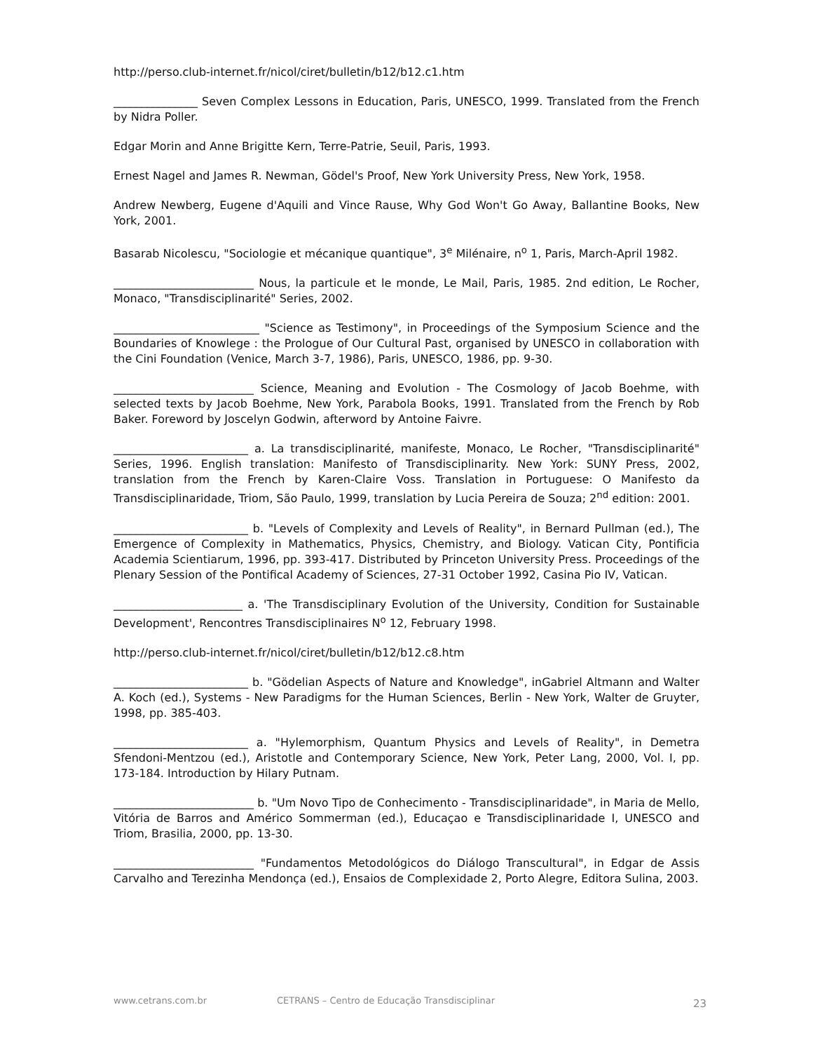http://perso.club-internet.fr/nicol/ciret/bulletin/b12/b12.c1.htm
_______________ Seven Complex Lessons in Education, Paris, UNESCO, 1999. Translated from the French by Nidra Poller.
Edgar Morin and Anne Brigitte Kern, Terre-Patrie, Seuil, Paris, 1993.
Ernest Nagel and James R. Newman, Gödel's Proof, New York University Press, New York, 1958.
Andrew Newberg, Eugene d'Aquili and Vince Rause, Why God Won't Go Away, Ballantine Books, New York, 2001.
Basarab Nicolescu, "Sociologie et mécanique quantique", 3<sup>e</sup> Milénaire, n<sup>o</sup> 1, Paris, March-April 1982.
_________________________ Nous, la particule et le monde, Le Mail, Paris, 1985. 2nd edition, Le Rocher, Monaco, "Transdisciplinarité" Series, 2002.
__________________________ "Science as Testimony", in Proceedings of the Symposium Science and the Boundaries of Knowlege : the Prologue of Our Cultural Past, organised by UNESCO in collaboration with the Cini Foundation (Venice, March 3-7, 1986), Paris, UNESCO, 1986, pp. 9-30.
_________________________ Science, Meaning and Evolution - The Cosmology of Jacob Boehme, with selected texts by Jacob Boehme, New York, Parabola Books, 1991. Translated from the French by Rob Baker. Foreword by Joscelyn Godwin, afterword by Antoine Faivre.
________________________ a. La transdisciplinarité, manifeste, Monaco, Le Rocher, "Transdisciplinarité" Series, 1996. English translation: Manifesto of Transdisciplinarity. New York: SUNY Press, 2002, translation from the French by Karen-Claire Voss. Translation in Portuguese: O Manifesto da Transdisciplinaridade, Triom, São Paulo, 1999, translation by Lucia Pereira de Souza; 2<sup>nd</sup> edition: 2001.
________________________ b. "Levels of Complexity and Levels of Reality", in Bernard Pullman (ed.), The Emergence of Complexity in Mathematics, Physics, Chemistry, and Biology. Vatican City, Pontificia Academia Scientiarum, 1996, pp. 393-417. Distributed by Princeton University Press. Proceedings of the Plenary Session of the Pontifical Academy of Sciences, 27-31 October 1992, Casina Pio IV, Vatican.
_______________________ a. 'The Transdisciplinary Evolution of the University, Condition for Sustainable Development', Rencontres Transdisciplinaires N<sup>o</sup> 12, February 1998.
http://perso.club-internet.fr/nicol/ciret/bulletin/b12/b12.c8.htm
________________________ b. "Gödelian Aspects of Nature and Knowledge", inGabriel Altmann and Walter A. Koch (ed.), Systems - New Paradigms for the Human Sciences, Berlin - New York, Walter de Gruyter, 1998, pp. 385-403.
________________________ a. "Hylemorphism, Quantum Physics and Levels of Reality", in Demetra Sfendoni-Mentzou (ed.), Aristotle and Contemporary Science, New York, Peter Lang, 2000, Vol. I, pp. 173-184. Introduction by Hilary Putnam.
_________________________ b. "Um Novo Tipo de Conhecimento - Transdisciplinaridade", in Maria de Mello, Vitória de Barros and Américo Sommerman (ed.), Educaçao e Transdisciplinaridade I, UNESCO and Triom, Brasilia, 2000, pp. 13-30.
_________________________ "Fundamentos Metodológicos do Diálogo Transcultural", in Edgar de Assis Carvalho and Terezinha Mendonça (ed.), Ensaios de Complexidade 2, Porto Alegre, Editora Sulina, 2003.
www.cetrans.com.br CETRANS – Centro de Educação Transdisciplinar 23